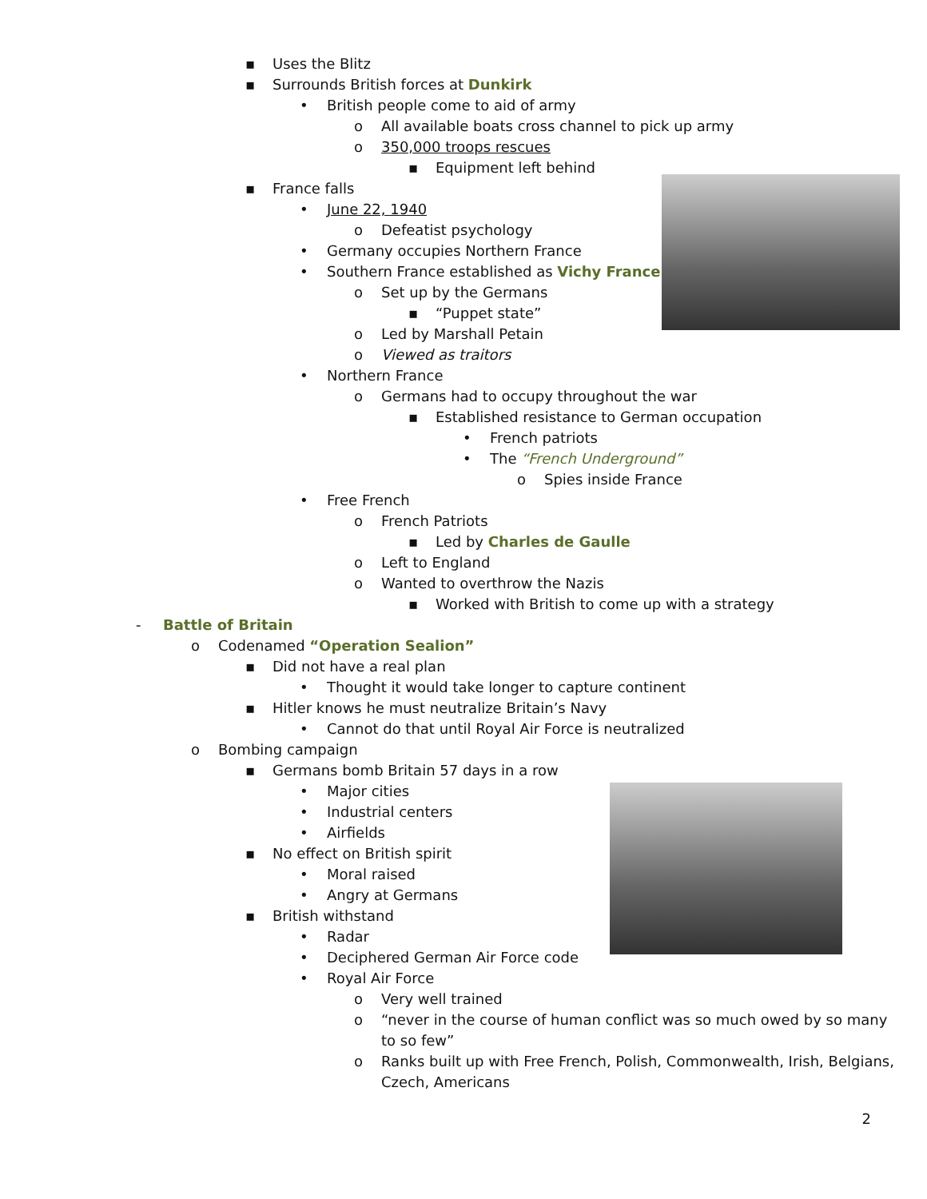▪ Uses the Blitz
▪ Surrounds British forces at Dunkirk
• British people come to aid of army
o All available boats cross channel to pick up army
o 350,000 troops rescues
▪ Equipment left behind
▪ France falls
• June 22, 1940
o Defeatist psychology
• Germany occupies Northern France
• Southern France established as Vichy France
o Set up by the Germans
▪ “Puppet state”
o Led by Marshall Petain
o Viewed as traitors
• Northern France
o Germans had to occupy throughout the war
▪ Established resistance to German occupation
• French patriots
• The “French Underground”
o Spies inside France
• Free French
o French Patriots
▪ Led by Charles de Gaulle
o Left to England
o Wanted to overthrow the Nazis
▪ Worked with British to come up with a strategy
- Battle of Britain
o Codenamed “Operation Sealion”
▪ Did not have a real plan
• Thought it would take longer to capture continent
▪ Hitler knows he must neutralize Britain’s Navy
• Cannot do that until Royal Air Force is neutralized
o Bombing campaign
▪ Germans bomb Britain 57 days in a row
• Major cities
• Industrial centers
• Airfields
▪ No effect on British spirit
• Moral raised
• Angry at Germans
▪ British withstand
• Radar
• Deciphered German Air Force code
• Royal Air Force
o Very well trained
o “never in the course of human conflict was so much owed by so many
to so few”
o Ranks built up with Free French, Polish, Commonwealth, Irish, Belgians,
Czech, Americans
2